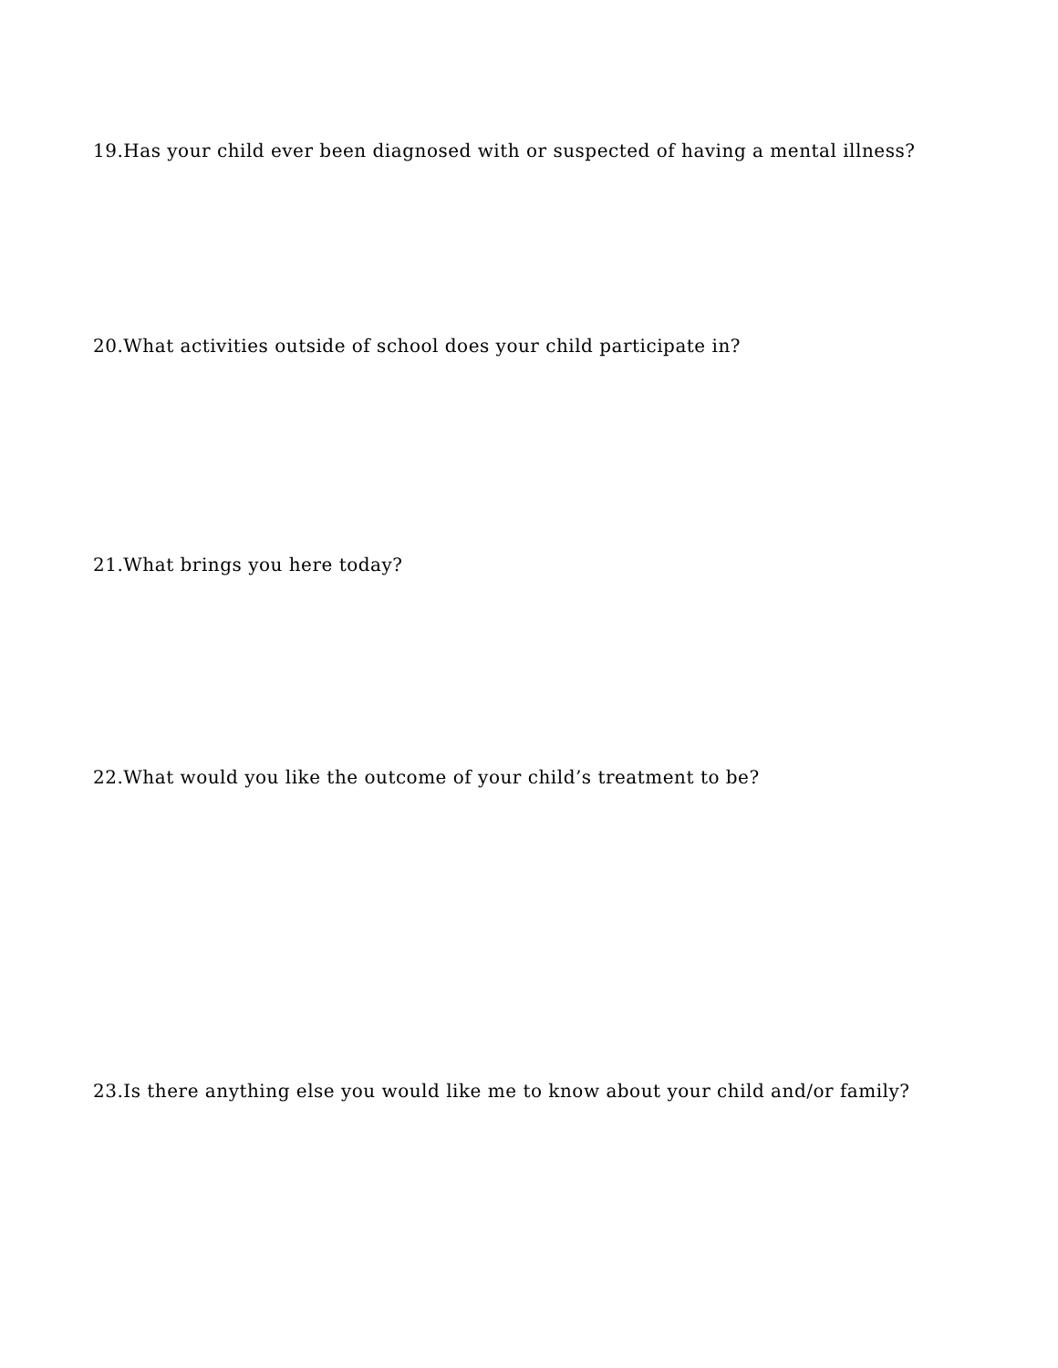19.Has your child ever been diagnosed with or suspected of having a mental illness?
20.What activities outside of school does your child participate in?
21.What brings you here today?
22.What would you like the outcome of your child’s treatment to be?
23.Is there anything else you would like me to know about your child and/or family?